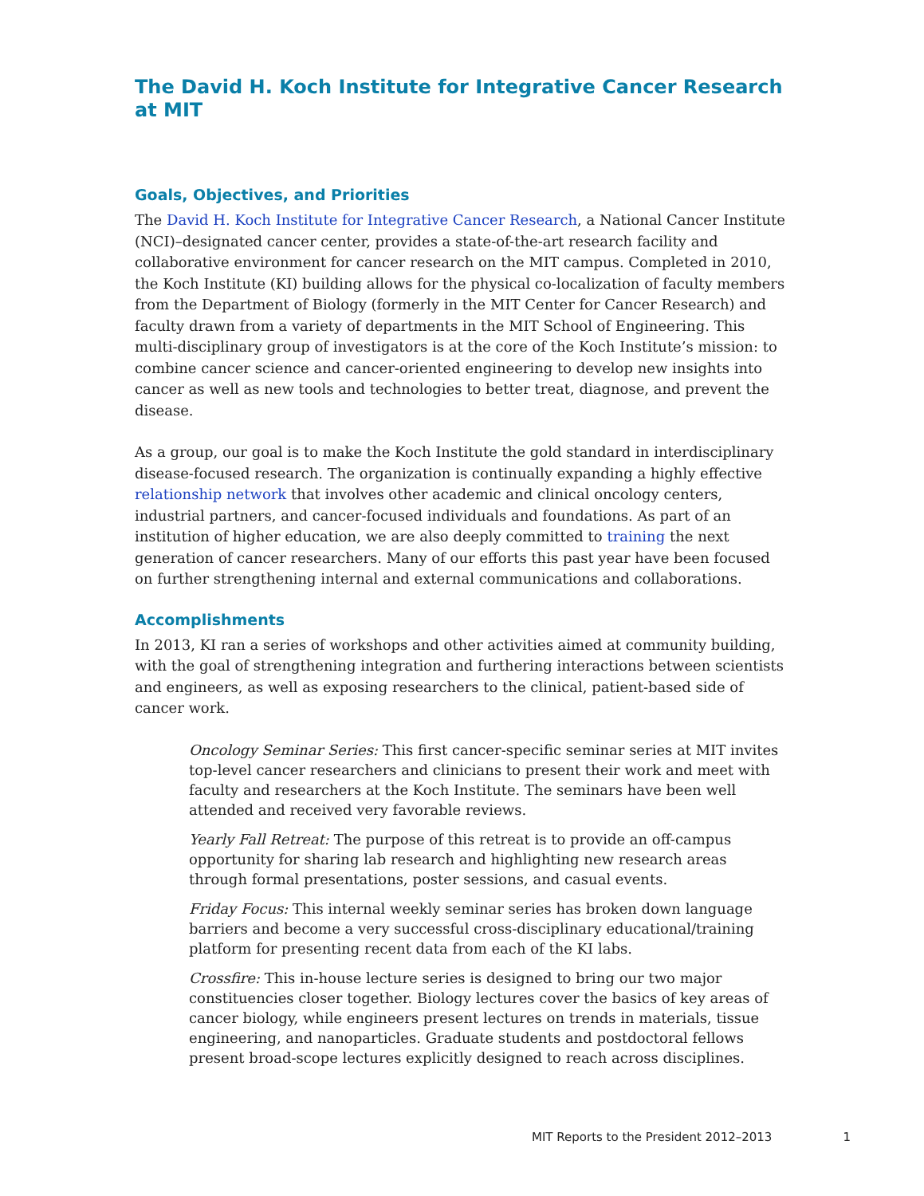The David H. Koch Institute for Integrative Cancer Research at MIT
Goals, Objectives, and Priorities
The David H. Koch Institute for Integrative Cancer Research, a National Cancer Institute (NCI)–designated cancer center, provides a state-of-the-art research facility and collaborative environment for cancer research on the MIT campus. Completed in 2010, the Koch Institute (KI) building allows for the physical co-localization of faculty members from the Department of Biology (formerly in the MIT Center for Cancer Research) and faculty drawn from a variety of departments in the MIT School of Engineering. This multi-disciplinary group of investigators is at the core of the Koch Institute’s mission: to combine cancer science and cancer-oriented engineering to develop new insights into cancer as well as new tools and technologies to better treat, diagnose, and prevent the disease.
As a group, our goal is to make the Koch Institute the gold standard in interdisciplinary disease-focused research. The organization is continually expanding a highly effective relationship network that involves other academic and clinical oncology centers, industrial partners, and cancer-focused individuals and foundations. As part of an institution of higher education, we are also deeply committed to training the next generation of cancer researchers. Many of our efforts this past year have been focused on further strengthening internal and external communications and collaborations.
Accomplishments
In 2013, KI ran a series of workshops and other activities aimed at community building, with the goal of strengthening integration and furthering interactions between scientists and engineers, as well as exposing researchers to the clinical, patient-based side of cancer work.
Oncology Seminar Series: This first cancer-specific seminar series at MIT invites top-level cancer researchers and clinicians to present their work and meet with faculty and researchers at the Koch Institute. The seminars have been well attended and received very favorable reviews.
Yearly Fall Retreat: The purpose of this retreat is to provide an off-campus opportunity for sharing lab research and highlighting new research areas through formal presentations, poster sessions, and casual events.
Friday Focus: This internal weekly seminar series has broken down language barriers and become a very successful cross-disciplinary educational/training platform for presenting recent data from each of the KI labs.
Crossfire: This in-house lecture series is designed to bring our two major constituencies closer together. Biology lectures cover the basics of key areas of cancer biology, while engineers present lectures on trends in materials, tissue engineering, and nanoparticles. Graduate students and postdoctoral fellows present broad-scope lectures explicitly designed to reach across disciplines.
MIT Reports to the President 2012–2013 1